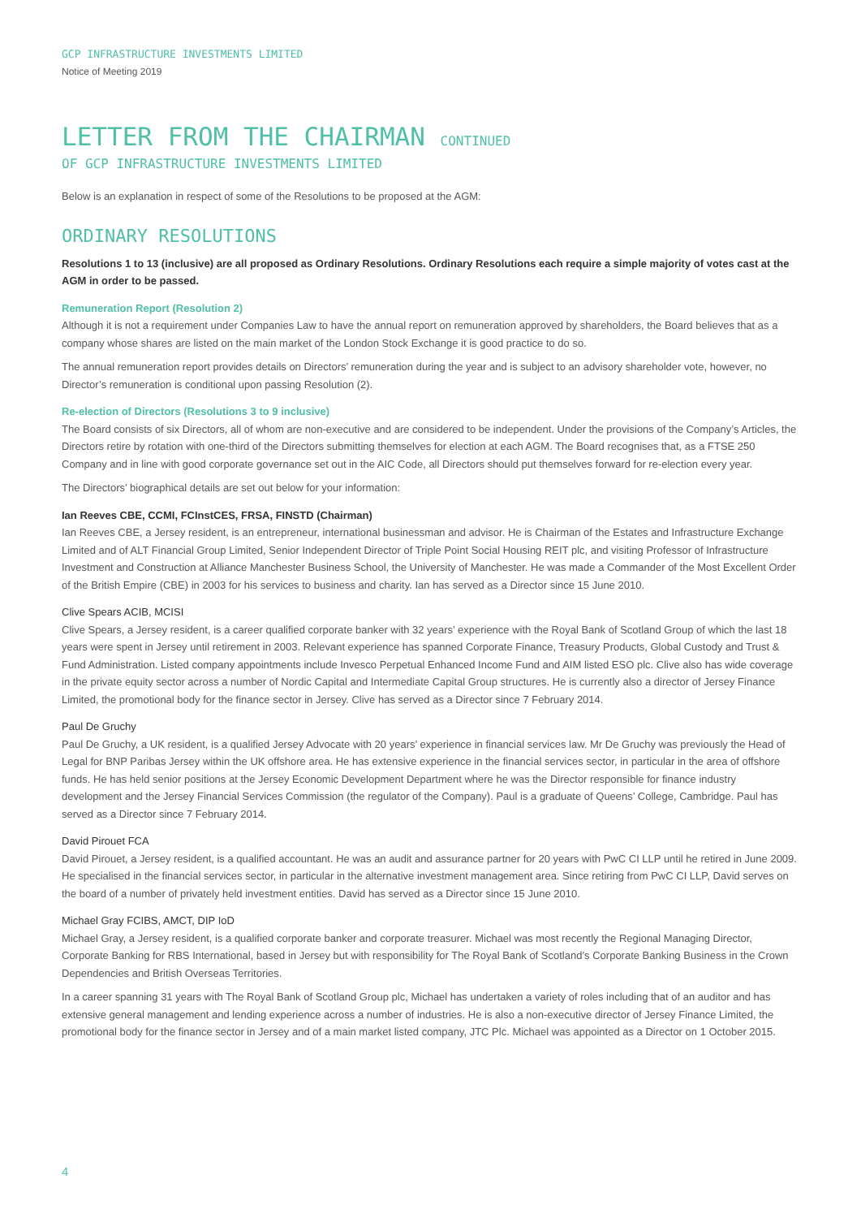GCP INFRASTRUCTURE INVESTMENTS LIMITED
Notice of Meeting 2019
LETTER FROM THE CHAIRMAN CONTINUED
OF GCP INFRASTRUCTURE INVESTMENTS LIMITED
Below is an explanation in respect of some of the Resolutions to be proposed at the AGM:
ORDINARY RESOLUTIONS
Resolutions 1 to 13 (inclusive) are all proposed as Ordinary Resolutions. Ordinary Resolutions each require a simple majority of votes cast at the AGM in order to be passed.
Remuneration Report (Resolution 2)
Although it is not a requirement under Companies Law to have the annual report on remuneration approved by shareholders, the Board believes that as a company whose shares are listed on the main market of the London Stock Exchange it is good practice to do so.
The annual remuneration report provides details on Directors’ remuneration during the year and is subject to an advisory shareholder vote, however, no Director’s remuneration is conditional upon passing Resolution (2).
Re-election of Directors (Resolutions 3 to 9 inclusive)
The Board consists of six Directors, all of whom are non-executive and are considered to be independent. Under the provisions of the Company’s Articles, the Directors retire by rotation with one-third of the Directors submitting themselves for election at each AGM. The Board recognises that, as a FTSE 250 Company and in line with good corporate governance set out in the AIC Code, all Directors should put themselves forward for re-election every year.
The Directors’ biographical details are set out below for your information:
Ian Reeves CBE, CCMI, FCInstCES, FRSA, FINSTD (Chairman)
Ian Reeves CBE, a Jersey resident, is an entrepreneur, international businessman and advisor. He is Chairman of the Estates and Infrastructure Exchange Limited and of ALT Financial Group Limited, Senior Independent Director of Triple Point Social Housing REIT plc, and visiting Professor of Infrastructure Investment and Construction at Alliance Manchester Business School, the University of Manchester. He was made a Commander of the Most Excellent Order of the British Empire (CBE) in 2003 for his services to business and charity. Ian has served as a Director since 15 June 2010.
Clive Spears ACIB, MCISI
Clive Spears, a Jersey resident, is a career qualified corporate banker with 32 years’ experience with the Royal Bank of Scotland Group of which the last 18 years were spent in Jersey until retirement in 2003. Relevant experience has spanned Corporate Finance, Treasury Products, Global Custody and Trust & Fund Administration. Listed company appointments include Invesco Perpetual Enhanced Income Fund and AIM listed ESO plc. Clive also has wide coverage in the private equity sector across a number of Nordic Capital and Intermediate Capital Group structures. He is currently also a director of Jersey Finance Limited, the promotional body for the finance sector in Jersey. Clive has served as a Director since 7 February 2014.
Paul De Gruchy
Paul De Gruchy, a UK resident, is a qualified Jersey Advocate with 20 years’ experience in financial services law. Mr De Gruchy was previously the Head of Legal for BNP Paribas Jersey within the UK offshore area. He has extensive experience in the financial services sector, in particular in the area of offshore funds. He has held senior positions at the Jersey Economic Development Department where he was the Director responsible for finance industry development and the Jersey Financial Services Commission (the regulator of the Company). Paul is a graduate of Queens’ College, Cambridge. Paul has served as a Director since 7 February 2014.
David Pirouet FCA
David Pirouet, a Jersey resident, is a qualified accountant. He was an audit and assurance partner for 20 years with PwC CI LLP until he retired in June 2009. He specialised in the financial services sector, in particular in the alternative investment management area. Since retiring from PwC CI LLP, David serves on the board of a number of privately held investment entities. David has served as a Director since 15 June 2010.
Michael Gray FCIBS, AMCT, DIP IoD
Michael Gray, a Jersey resident, is a qualified corporate banker and corporate treasurer. Michael was most recently the Regional Managing Director, Corporate Banking for RBS International, based in Jersey but with responsibility for The Royal Bank of Scotland’s Corporate Banking Business in the Crown Dependencies and British Overseas Territories.
In a career spanning 31 years with The Royal Bank of Scotland Group plc, Michael has undertaken a variety of roles including that of an auditor and has extensive general management and lending experience across a number of industries. He is also a non-executive director of Jersey Finance Limited, the promotional body for the finance sector in Jersey and of a main market listed company, JTC Plc. Michael was appointed as a Director on 1 October 2015.
4